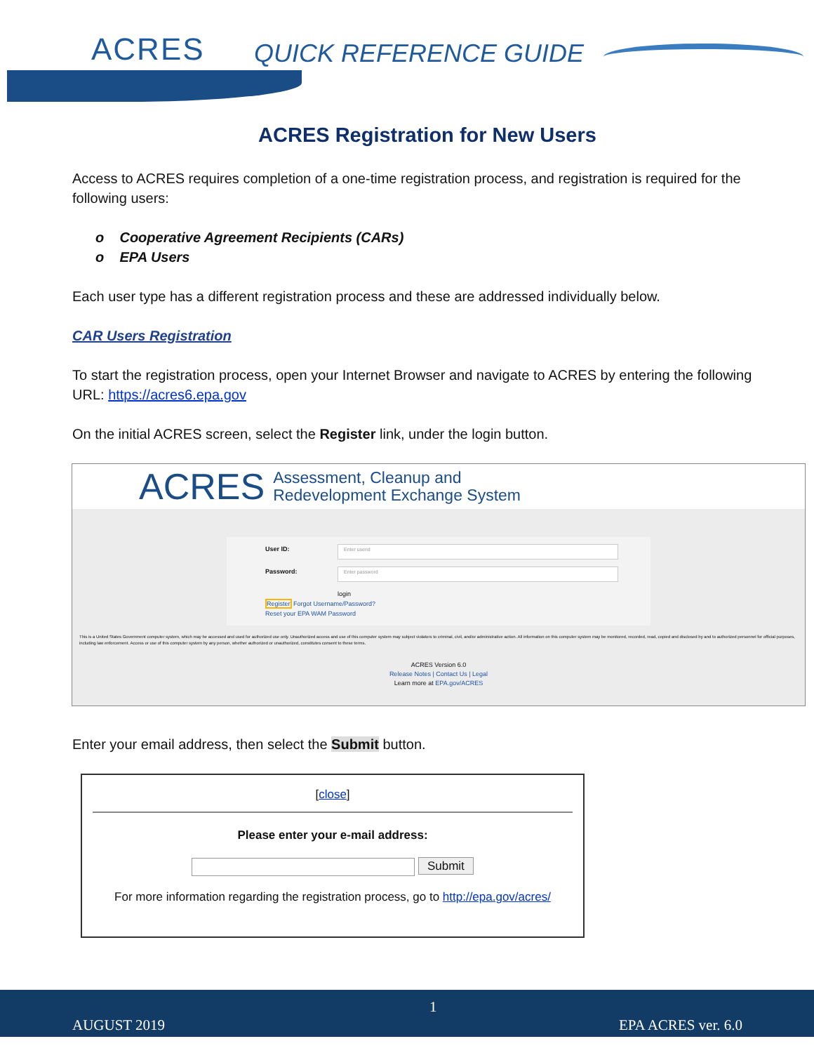ACRES QUICK REFERENCE GUIDE
ACRES Registration for New Users
Access to ACRES requires completion of a one-time registration process, and registration is required for the following users:
o Cooperative Agreement Recipients (CARs)
o EPA Users
Each user type has a different registration process and these are addressed individually below.
CAR Users Registration
To start the registration process, open your Internet Browser and navigate to ACRES by entering the following URL: https://acres6.epa.gov
On the initial ACRES screen, select the Register link, under the login button.
ACRES Assessment, Cleanup and
Redevelopment Exchange System
User ID:
Enter userid
Password:
Enter password
login
Register Forgot Username/Password?
Reset your EPA WAM Password
This is a United States Government computer system, which may be accessed and used for authorized use only. Unauthorized access and use of this computer system may subject violators to criminal, civil, and/or administrative action. All information on this computer system may be monitored, recorded, read, copied and disclosed by and to authorized personnel for official purposes, including law enforcement. Access or use of this computer system by any person, whether authorized or unauthorized, constitutes consent to these terms.
ACRES Version 6.0
Release Notes | Contact Us | Legal
Learn more at EPA.gov/ACRES
Enter your email address, then select the Submit button.
[close]
Please enter your e-mail address:
Submit
For more information regarding the registration process, go to http://epa.gov/acres/
1
AUGUST 2019 EPA ACRES ver. 6.0